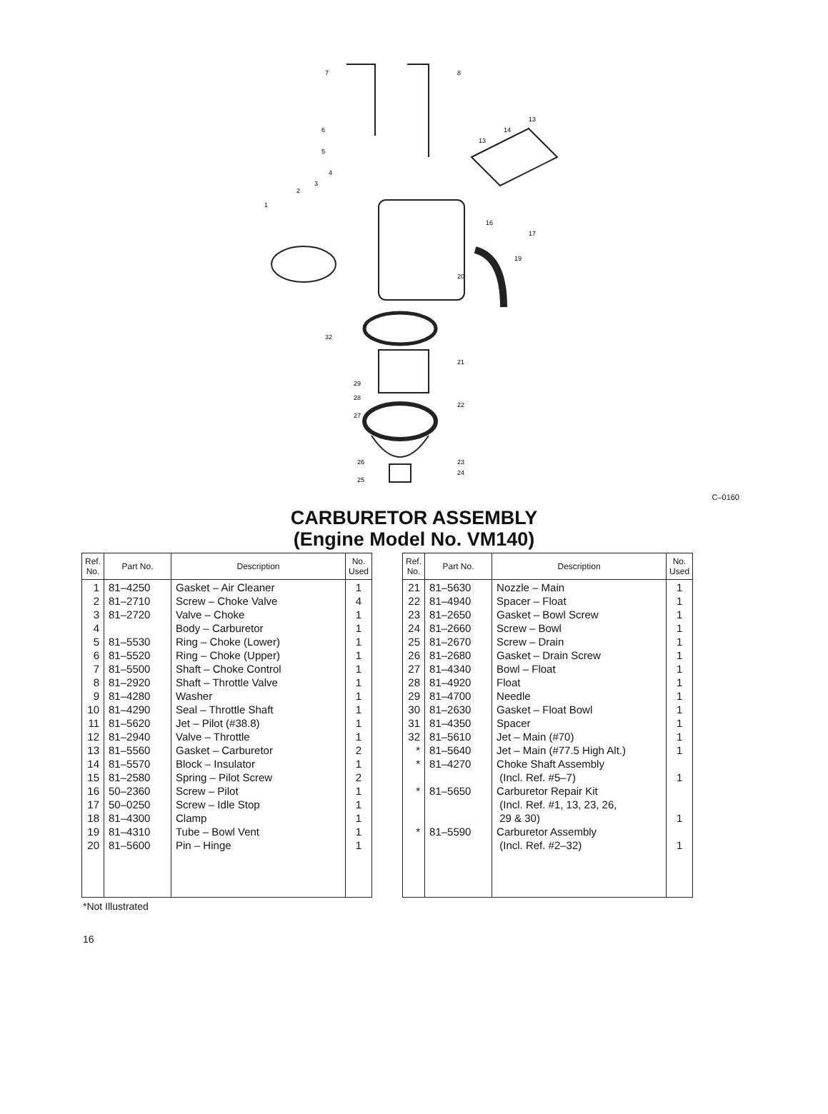7
8
6
5
1
2
3
4
13
14
13
16
17
19
20
21
22
23
24
32
29
28
27
26
25
C–0160
CARBURETOR ASSEMBLY
(Engine Model No. VM140)
| Ref. No. | Part No. | Description | No. Used |
| --- | --- | --- | --- |
| 1 2 3 4 5 6 7 8 9 10 11 12 13 14 15 16 17 18 19 20 | 81–4250 81–2710 81–2720 81–5530 81–5520 81–5500 81–2920 81–4280 81–4290 81–5620 81–2940 81–5560 81–5570 81–2580 50–2360 50–0250 81–4300 81–4310 81–5600 | Gasket – Air Cleaner Screw – Choke Valve Valve – Choke Body – Carburetor Ring – Choke (Lower) Ring – Choke (Upper) Shaft – Choke Control Shaft – Throttle Valve Washer Seal – Throttle Shaft Jet – Pilot (#38.8) Valve – Throttle Gasket – Carburetor Block – Insulator Spring – Pilot Screw Screw – Pilot Screw – Idle Stop Clamp Tube – Bowl Vent Pin – Hinge | 1 4 1 1 1 1 1 1 1 1 1 1 2 1 2 1 1 1 1 1 |
| Ref. No. | Part No. | Description | No. Used |
| --- | --- | --- | --- |
| 21 22 23 24 25 26 27 28 29 30 31 32 * * * * | 81–5630 81–4940 81–2650 81–2660 81–2670 81–2680 81–4340 81–4920 81–4700 81–2630 81–4350 81–5610 81–5640 81–4270 81–5650 81–5590 | Nozzle – Main Spacer – Float Gasket – Bowl Screw Screw – Bowl Screw – Drain Gasket – Drain Screw Bowl – Float Float Needle Gasket – Float Bowl Spacer Jet – Main (#70) Jet – Main (#77.5 High Alt.) Choke Shaft Assembly (Incl. Ref. #5–7) Carburetor Repair Kit (Incl. Ref. #1, 13, 23, 26, 29 & 30) Carburetor Assembly (Incl. Ref. #2–32) | 1 1 1 1 1 1 1 1 1 1 1 1 1 1 1 1 |
*Not Illustrated
16